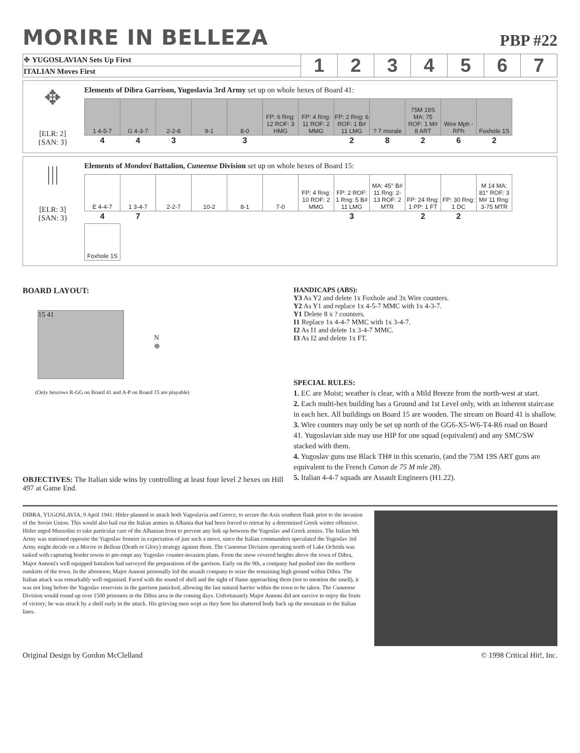MORIRE IN BELLEZA
PBP #22
| ✥ YUGOSLAVIAN Sets Up First | 1 | 2 | 3 | 4 | 5 | 6 | 7 |
| ITALIAN Moves First | | | | | | | |
✥
[ELR: 2]
{SAN: 3}
Elements of Dibra Garrison, Yugoslavia 3rd Army set up on whole hexes of Board 41:
| 1 4-5-7 | G 4-3-7 | 2-2-8 | 9-1 | 8-0 | FP: 6 Rng: 12 ROF: 3 HMG | FP: 4 Rng: 11 ROF: 2 MMG | FP: 2 Rng: 6 ROF: 1 B# 11 LMG | ? 7 morale | 75M 19S MA: 75 ROF: 1 M# 8 ART | Wire Mph - RPh | Foxhole 1S |
| 4 | 4 | 3 | | 3 | | | 2 | 8 | 2 | 6 | 2 |
|||
[ELR: 3]
{SAN: 3}
Elements of Mondovi Battalion, Cuneense Division set up on whole hexes of Board 15:
| E 4-4-7 | 1 3-4-7 | 2-2-7 | 10-2 | 8-1 | 7-0 | FP: 4 Rng: 10 ROF: 2 MMG | FP: 2 ROF: 1 Rng: 5 B# 11 LMG | MA: 45° B# 11 Rng: 2-13 ROF: 2 MTR | FP: 24 Rng: 1 PP: 1 FT | FP: 30 Rng: 1 DC | M 14 MA: 81° ROF: 3 M# 11 Rng: 3-75 MTR |
| 4 | 7 | | | | | | 3 | | 2 | 2 | |
| Foxhole 1S | | | | | | | | | | | |
BOARD LAYOUT:
15 41
N
⊕
(Only hexrows R-GG on Board 41 and A-P on Board 15 are playable)
OBJECTIVES: The Italian side wins by controlling at least four level 2 hexes on Hill 497 at Game End.
HANDICAPS (ABS):
Y3 As Y2 and delete 1x Foxhole and 3x Wire counters.
Y2 As Y1 and replace 1x 4-5-7 MMC with 1x 4-3-7.
Y1 Delete 8 x ? counters.
I1 Replace 1x 4-4-7 MMC with 1x 3-4-7.
I2 As I1 and delete 1x 3-4-7 MMC.
I3 As I2 and delete 1x FT.
SPECIAL RULES:
1. EC are Moist; weather is clear, with a Mild Breeze from the north-west at start.
2. Each multi-hex building has a Ground and 1st Level only, with an inherent staircase in each hex. All buildings on Board 15 are wooden. The stream on Board 41 is shallow.
3. Wire counters may only be set up north of the GG6-X5-W6-T4-R6 road on Board 41. Yugoslavian side may use HIP for one squad (equivalent) and any SMC/SW stacked with them.
4. Yugoslav guns use Black TH# in this scenario, (and the 75M 19S ART guns are equivalent to the French Canon de 75 M mle 28).
5. Italian 4-4-7 squads are Assault Engineers (H1.22).
DIBRA, YUGOSLAVIA, 9 April 1941: Hitler planned to attack both Yugoslavia and Greece, to secure the Axis southern flank prior to the invasion of the Soviet Union. This would also bail out the Italian armies in Albania that had been forced to retreat by a determined Greek winter offensive. Hitler urged Mussolini to take particular care of the Albanian front to prevent any link up between the Yugoslav and Greek armies. The Italian 9th Army was stationed opposite the Yugoslav frontier in expectation of just such a move, since the Italian commanders speculated the Yugoslav 3rd Army might decide on a Morire in Belleza (Death or Glory) strategy against them. The Cuneense Division operating north of Lake Ochrida was tasked with capturing border towns to pre-empt any Yugoslav counter-invasion plans. From the snow covered heights above the town of Dibra, Major Annoni's well equipped battalion had surveyed the preparations of the garrison. Early on the 9th, a company had pushed into the northern outskirts of the town. In the afternoon, Major Annoni personally led the assault company to seize the remaining high ground within Dibra. The Italian attack was remarkably well organised. Faced with the sound of shell and the sight of flame approaching them (not to mention the smell), it was not long before the Yugoslav reservists in the garrison panicked, allowing the last natural barrier within the town to be taken. The Cuneense Division would round up over 1500 prisoners in the Dibra area in the coming days. Unfortunately Major Annoni did not survive to enjoy the fruits of victory; he was struck by a shell early in the attack. His grieving men wept as they bore his shattered body back up the mountain to the Italian lines.
Original Design by Gordon McClelland © 1998 Critical Hit!, Inc.